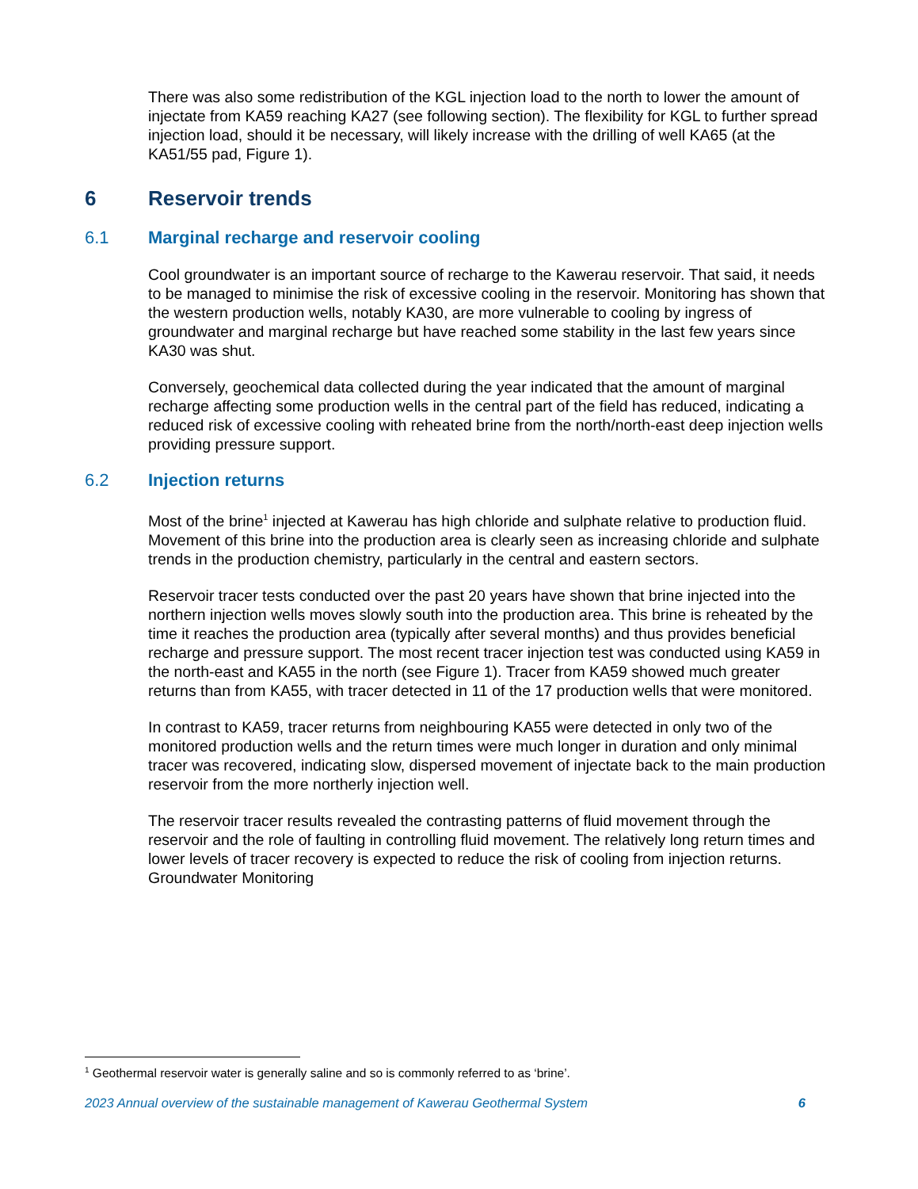There was also some redistribution of the KGL injection load to the north to lower the amount of injectate from KA59 reaching KA27 (see following section). The flexibility for KGL to further spread injection load, should it be necessary, will likely increase with the drilling of well KA65 (at the KA51/55 pad, Figure 1).
6 Reservoir trends
6.1 Marginal recharge and reservoir cooling
Cool groundwater is an important source of recharge to the Kawerau reservoir. That said, it needs to be managed to minimise the risk of excessive cooling in the reservoir. Monitoring has shown that the western production wells, notably KA30, are more vulnerable to cooling by ingress of groundwater and marginal recharge but have reached some stability in the last few years since KA30 was shut.
Conversely, geochemical data collected during the year indicated that the amount of marginal recharge affecting some production wells in the central part of the field has reduced, indicating a reduced risk of excessive cooling with reheated brine from the north/north-east deep injection wells providing pressure support.
6.2 Injection returns
Most of the brine<sup>1</sup> injected at Kawerau has high chloride and sulphate relative to production fluid. Movement of this brine into the production area is clearly seen as increasing chloride and sulphate trends in the production chemistry, particularly in the central and eastern sectors.
Reservoir tracer tests conducted over the past 20 years have shown that brine injected into the northern injection wells moves slowly south into the production area. This brine is reheated by the time it reaches the production area (typically after several months) and thus provides beneficial recharge and pressure support. The most recent tracer injection test was conducted using KA59 in the north-east and KA55 in the north (see Figure 1). Tracer from KA59 showed much greater returns than from KA55, with tracer detected in 11 of the 17 production wells that were monitored.
In contrast to KA59, tracer returns from neighbouring KA55 were detected in only two of the monitored production wells and the return times were much longer in duration and only minimal tracer was recovered, indicating slow, dispersed movement of injectate back to the main production reservoir from the more northerly injection well.
The reservoir tracer results revealed the contrasting patterns of fluid movement through the reservoir and the role of faulting in controlling fluid movement. The relatively long return times and lower levels of tracer recovery is expected to reduce the risk of cooling from injection returns. Groundwater Monitoring
<sup>1</sup> Geothermal reservoir water is generally saline and so is commonly referred to as ‘brine’.
2023 Annual overview of the sustainable management of Kawerau Geothermal System 6